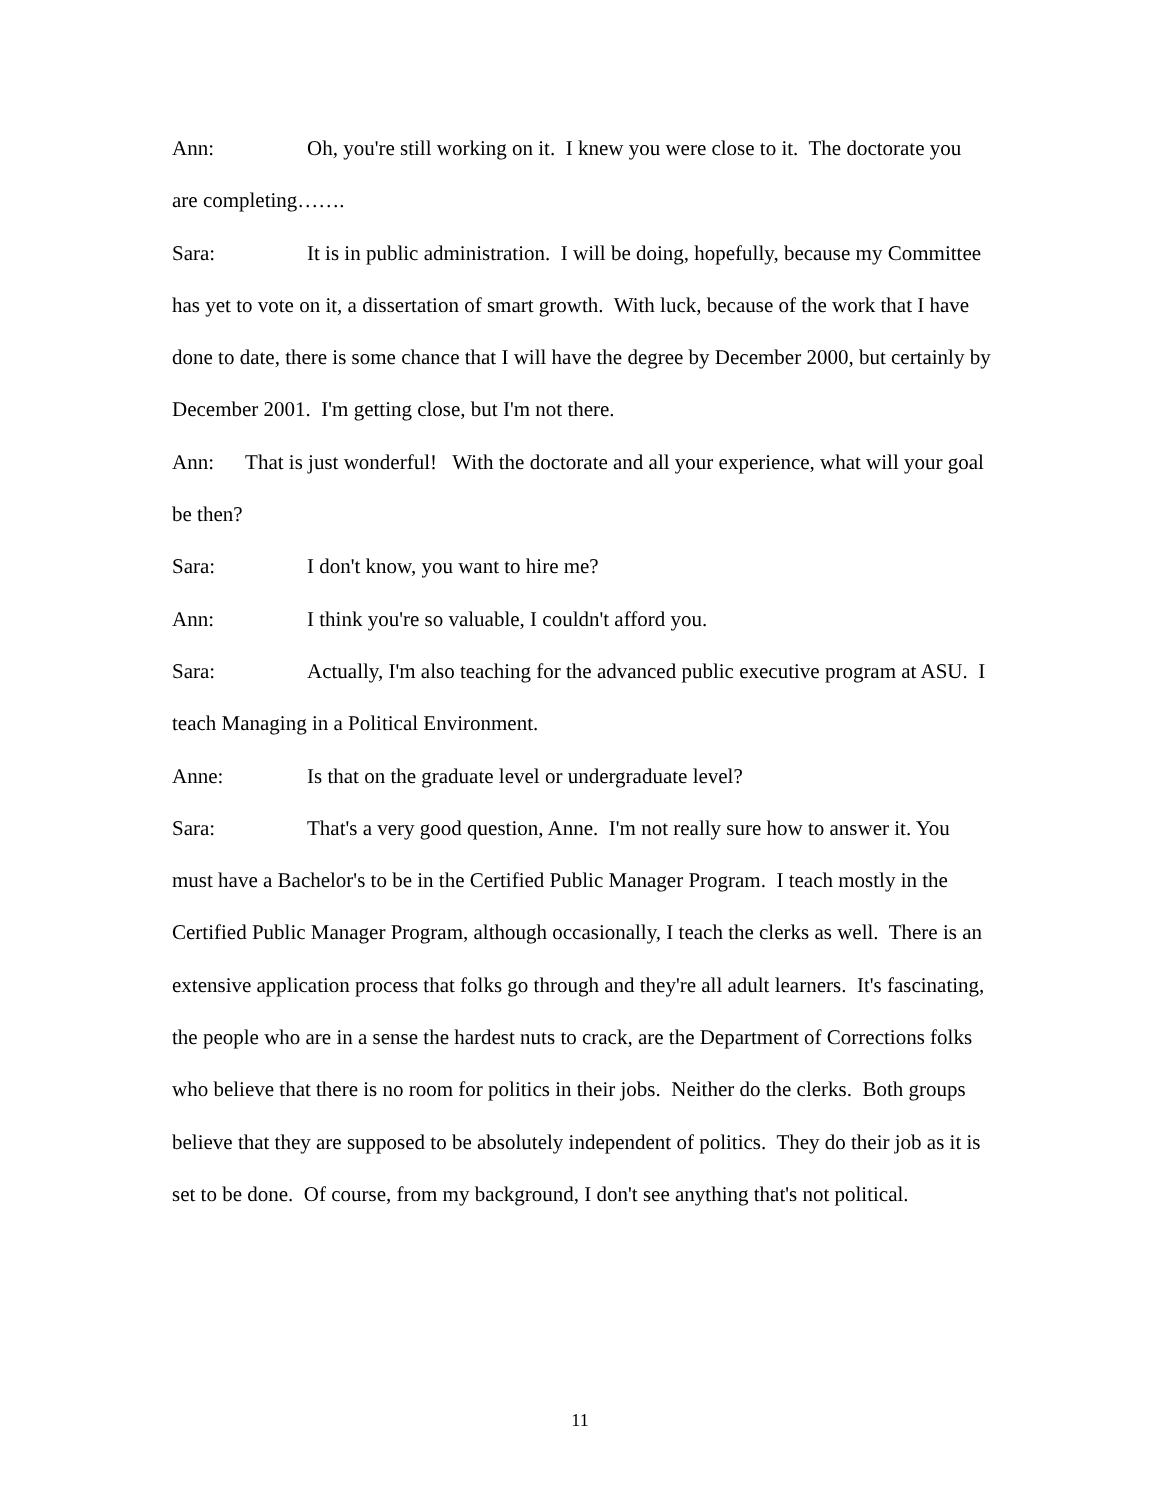Ann: Oh, you're still working on it. I knew you were close to it. The doctorate you are completing…….
Sara: It is in public administration. I will be doing, hopefully, because my Committee has yet to vote on it, a dissertation of smart growth. With luck, because of the work that I have done to date, there is some chance that I will have the degree by December 2000, but certainly by December 2001. I'm getting close, but I'm not there.
Ann: That is just wonderful! With the doctorate and all your experience, what will your goal be then?
Sara: I don't know, you want to hire me?
Ann: I think you're so valuable, I couldn't afford you.
Sara: Actually, I'm also teaching for the advanced public executive program at ASU. I teach Managing in a Political Environment.
Anne: Is that on the graduate level or undergraduate level?
Sara: That's a very good question, Anne. I'm not really sure how to answer it. You must have a Bachelor's to be in the Certified Public Manager Program. I teach mostly in the Certified Public Manager Program, although occasionally, I teach the clerks as well. There is an extensive application process that folks go through and they're all adult learners. It's fascinating, the people who are in a sense the hardest nuts to crack, are the Department of Corrections folks who believe that there is no room for politics in their jobs. Neither do the clerks. Both groups believe that they are supposed to be absolutely independent of politics. They do their job as it is set to be done. Of course, from my background, I don't see anything that's not political.
11